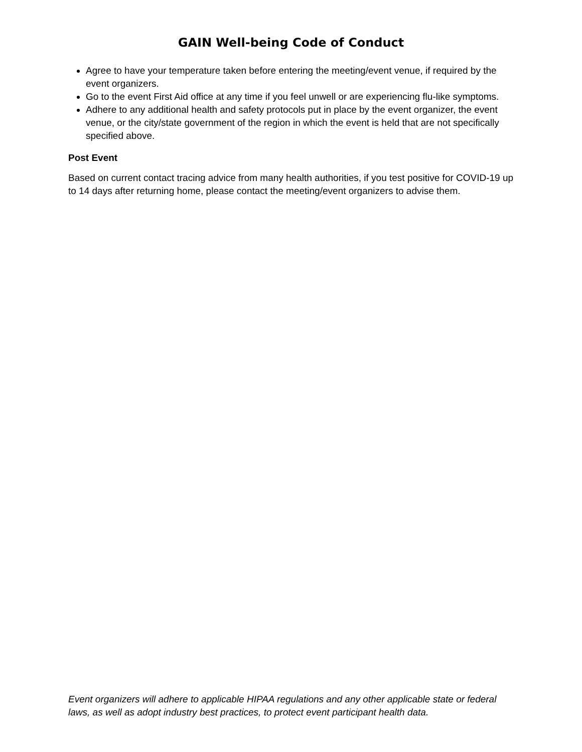GAIN Well-being Code of Conduct
Agree to have your temperature taken before entering the meeting/event venue, if required by the event organizers.
Go to the event First Aid office at any time if you feel unwell or are experiencing flu-like symptoms.
Adhere to any additional health and safety protocols put in place by the event organizer, the event venue, or the city/state government of the region in which the event is held that are not specifically specified above.
Post Event
Based on current contact tracing advice from many health authorities, if you test positive for COVID-19 up to 14 days after returning home, please contact the meeting/event organizers to advise them.
Event organizers will adhere to applicable HIPAA regulations and any other applicable state or federal laws, as well as adopt industry best practices, to protect event participant health data.